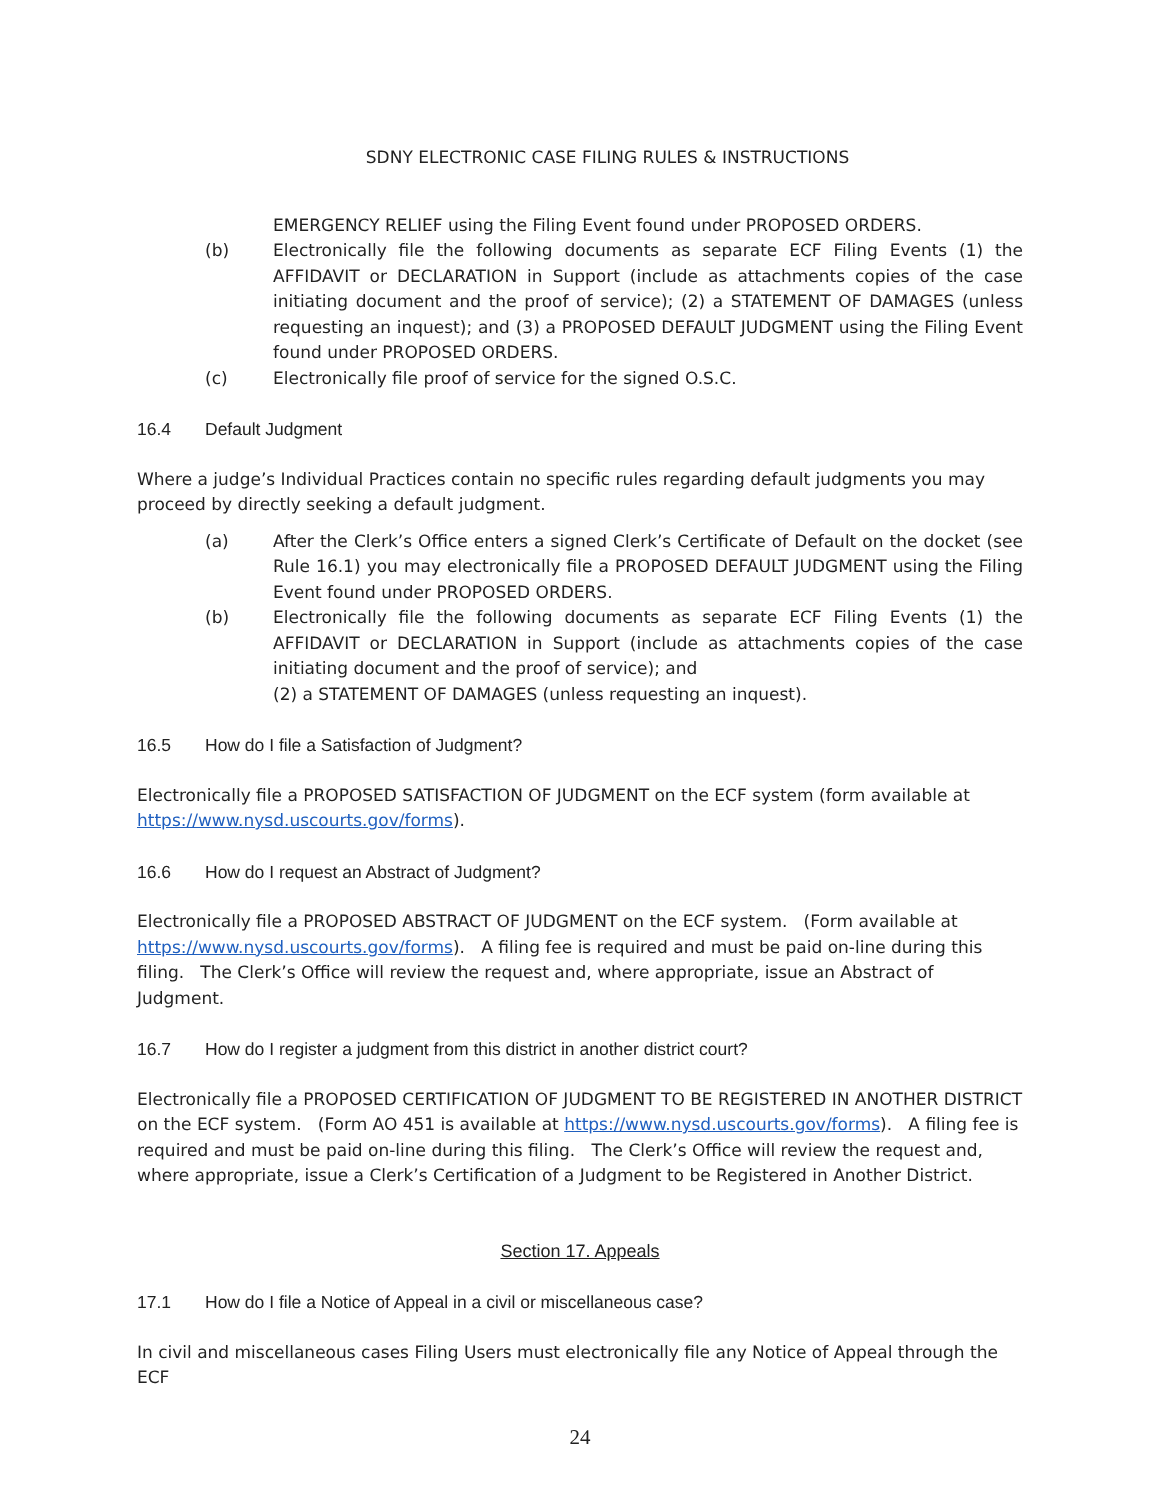SDNY ELECTRONIC CASE FILING RULES & INSTRUCTIONS
EMERGENCY RELIEF using the Filing Event found under PROPOSED ORDERS.
(b) Electronically file the following documents as separate ECF Filing Events (1) the AFFIDAVIT or DECLARATION in Support (include as attachments copies of the case initiating document and the proof of service); (2) a STATEMENT OF DAMAGES (unless requesting an inquest); and (3) a PROPOSED DEFAULT JUDGMENT using the Filing Event found under PROPOSED ORDERS.
(c) Electronically file proof of service for the signed O.S.C.
16.4 Default Judgment
Where a judge’s Individual Practices contain no specific rules regarding default judgments you may proceed by directly seeking a default judgment.
(a) After the Clerk’s Office enters a signed Clerk’s Certificate of Default on the docket (see Rule 16.1) you may electronically file a PROPOSED DEFAULT JUDGMENT using the Filing Event found under PROPOSED ORDERS.
(b) Electronically file the following documents as separate ECF Filing Events (1) the AFFIDAVIT or DECLARATION in Support (include as attachments copies of the case initiating document and the proof of service); and
(2) a STATEMENT OF DAMAGES (unless requesting an inquest).
16.5 How do I file a Satisfaction of Judgment?
Electronically file a PROPOSED SATISFACTION OF JUDGMENT on the ECF system (form available at https://www.nysd.uscourts.gov/forms).
16.6 How do I request an Abstract of Judgment?
Electronically file a PROPOSED ABSTRACT OF JUDGMENT on the ECF system. (Form available at https://www.nysd.uscourts.gov/forms). A filing fee is required and must be paid on-line during this filing. The Clerk’s Office will review the request and, where appropriate, issue an Abstract of Judgment.
16.7 How do I register a judgment from this district in another district court?
Electronically file a PROPOSED CERTIFICATION OF JUDGMENT TO BE REGISTERED IN ANOTHER DISTRICT on the ECF system. (Form AO 451 is available at https://www.nysd.uscourts.gov/forms). A filing fee is required and must be paid on-line during this filing. The Clerk’s Office will review the request and, where appropriate, issue a Clerk’s Certification of a Judgment to be Registered in Another District.
Section 17. Appeals
17.1 How do I file a Notice of Appeal in a civil or miscellaneous case?
In civil and miscellaneous cases Filing Users must electronically file any Notice of Appeal through the ECF
24